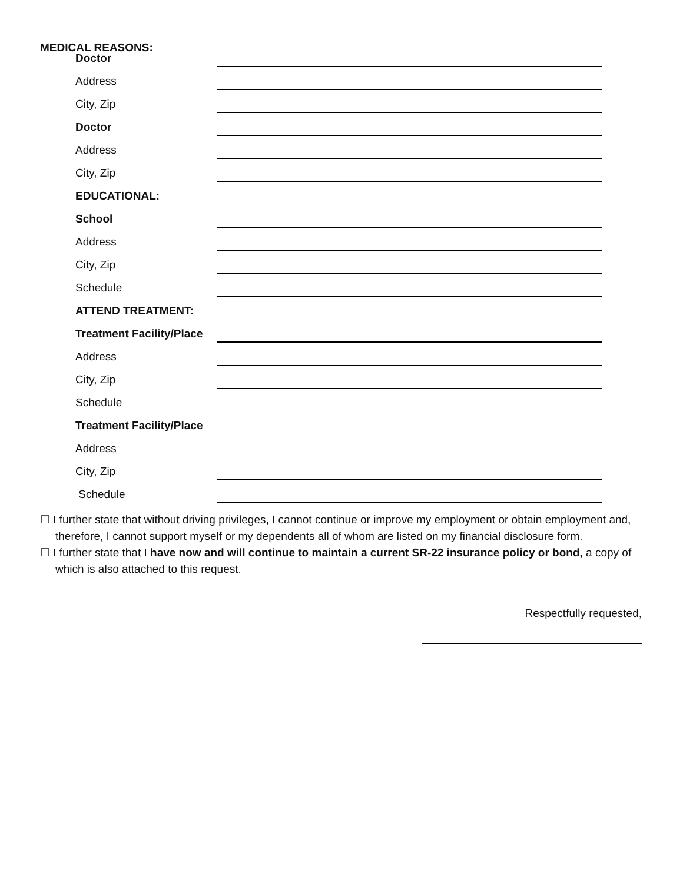MEDICAL REASONS:
Doctor
Address
City, Zip
Doctor
Address
City, Zip
EDUCATIONAL:
School
Address
City, Zip
Schedule
ATTEND TREATMENT:
Treatment Facility/Place
Address
City, Zip
Schedule
Treatment Facility/Place
Address
City, Zip
Schedule
☐ I further state that without driving privileges, I cannot continue or improve my employment or obtain employment and, therefore, I cannot support myself or my dependents all of whom are listed on my financial disclosure form.
☐ I further state that I have now and will continue to maintain a current SR-22 insurance policy or bond, a copy of which is also attached to this request.
Respectfully requested,